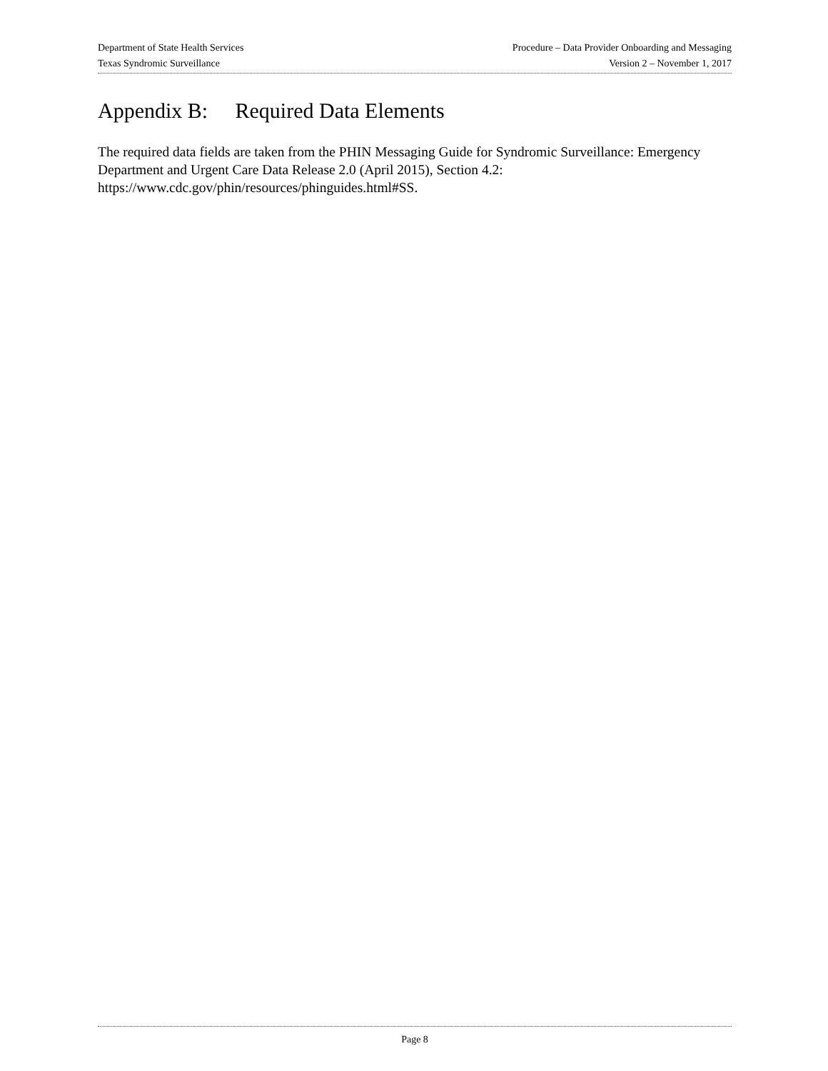Department of State Health Services Procedure – Data Provider Onboarding and Messaging
Texas Syndromic Surveillance Version 2 – November 1, 2017
Appendix B: Required Data Elements
The required data fields are taken from the PHIN Messaging Guide for Syndromic Surveillance: Emergency Department and Urgent Care Data Release 2.0 (April 2015), Section 4.2: https://www.cdc.gov/phin/resources/phinguides.html#SS.
Page 8